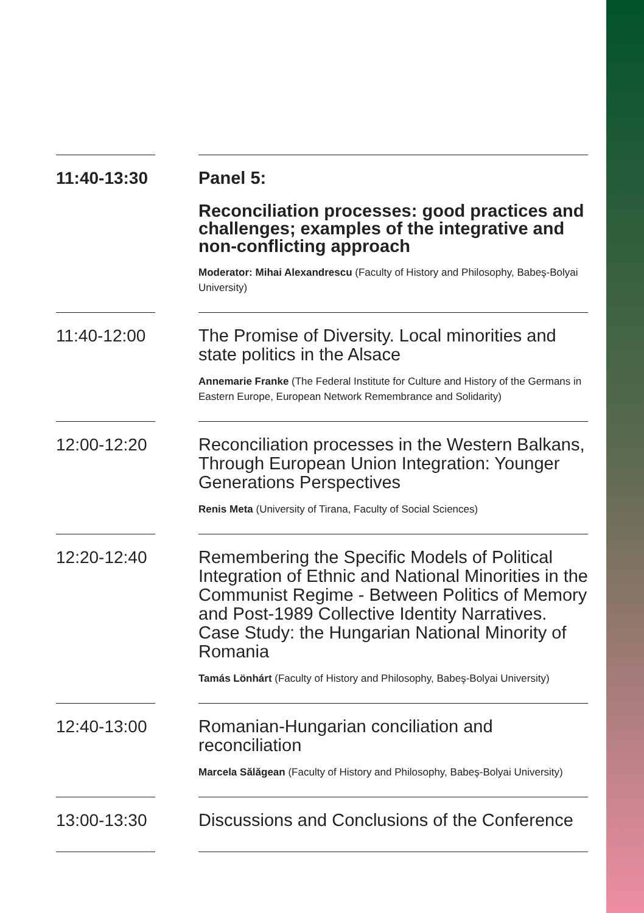11:40-13:30
Panel 5:
Reconciliation processes: good practices and challenges; examples of the integrative and non-conflicting approach
Moderator: Mihai Alexandrescu (Faculty of History and Philosophy, Babeş-Bolyai University)
11:40-12:00
The Promise of Diversity. Local minorities and state politics in the Alsace
Annemarie Franke (The Federal Institute for Culture and History of the Germans in Eastern Europe, European Network Remembrance and Solidarity)
12:00-12:20
Reconciliation processes in the Western Balkans, Through European Union Integration: Younger Generations Perspectives
Renis Meta (University of Tirana, Faculty of Social Sciences)
12:20-12:40
Remembering the Specific Models of Political Integration of Ethnic and National Minorities in the Communist Regime - Between Politics of Memory and Post-1989 Collective Identity Narratives. Case Study: the Hungarian National Minority of Romania
Tamás Lönhárt (Faculty of History and Philosophy, Babeş-Bolyai University)
12:40-13:00
Romanian-Hungarian conciliation and reconciliation
Marcela Sălăgean (Faculty of History and Philosophy, Babeş-Bolyai University)
13:00-13:30
Discussions and Conclusions of the Conference